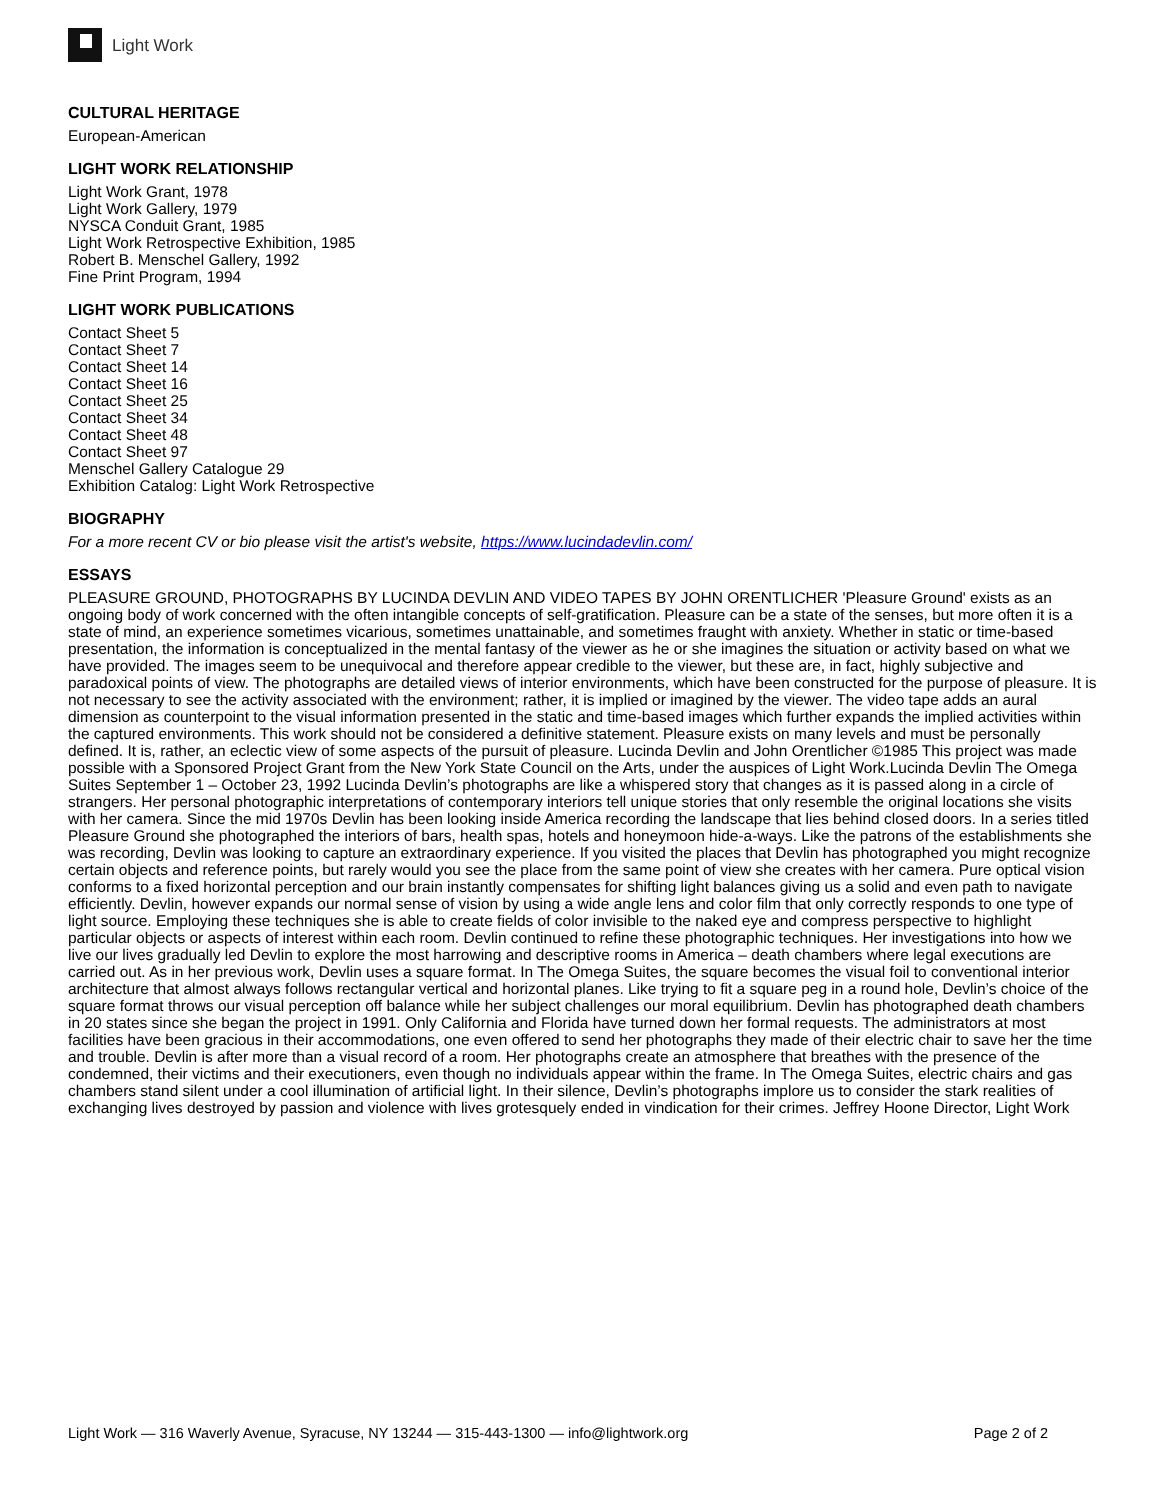Light Work
CULTURAL HERITAGE
European-American
LIGHT WORK RELATIONSHIP
Light Work Grant, 1978
Light Work Gallery, 1979
NYSCA Conduit Grant, 1985
Light Work Retrospective Exhibition, 1985
Robert B. Menschel Gallery, 1992
Fine Print Program, 1994
LIGHT WORK PUBLICATIONS
Contact Sheet 5
Contact Sheet 7
Contact Sheet 14
Contact Sheet 16
Contact Sheet 25
Contact Sheet 34
Contact Sheet 48
Contact Sheet 97
Menschel Gallery Catalogue 29
Exhibition Catalog: Light Work Retrospective
BIOGRAPHY
For a more recent CV or bio please visit the artist's website, https://www.lucindadevlin.com/
ESSAYS
PLEASURE GROUND, PHOTOGRAPHS BY LUCINDA DEVLIN AND VIDEO TAPES BY JOHN ORENTLICHER 'Pleasure Ground' exists as an ongoing body of work concerned with the often intangible concepts of self-gratification. Pleasure can be a state of the senses, but more often it is a state of mind, an experience sometimes vicarious, sometimes unattainable, and sometimes fraught with anxiety. Whether in static or time-based presentation, the information is conceptualized in the mental fantasy of the viewer as he or she imagines the situation or activity based on what we have provided. The images seem to be unequivocal and therefore appear credible to the viewer, but these are, in fact, highly subjective and paradoxical points of view. The photographs are detailed views of interior environments, which have been constructed for the purpose of pleasure. It is not necessary to see the activity associated with the environment; rather, it is implied or imagined by the viewer. The video tape adds an aural dimension as counterpoint to the visual information presented in the static and time-based images which further expands the implied activities within the captured environments. This work should not be considered a definitive statement. Pleasure exists on many levels and must be personally defined. It is, rather, an eclectic view of some aspects of the pursuit of pleasure. Lucinda Devlin and John Orentlicher ©1985 This project was made possible with a Sponsored Project Grant from the New York State Council on the Arts, under the auspices of Light Work.Lucinda Devlin The Omega Suites September 1 – October 23, 1992 Lucinda Devlin’s photographs are like a whispered story that changes as it is passed along in a circle of strangers. Her personal photographic interpretations of contemporary interiors tell unique stories that only resemble the original locations she visits with her camera. Since the mid 1970s Devlin has been looking inside America recording the landscape that lies behind closed doors. In a series titled Pleasure Ground she photographed the interiors of bars, health spas, hotels and honeymoon hide-a-ways. Like the patrons of the establishments she was recording, Devlin was looking to capture an extraordinary experience. If you visited the places that Devlin has photographed you might recognize certain objects and reference points, but rarely would you see the place from the same point of view she creates with her camera. Pure optical vision conforms to a fixed horizontal perception and our brain instantly compensates for shifting light balances giving us a solid and even path to navigate efficiently. Devlin, however expands our normal sense of vision by using a wide angle lens and color film that only correctly responds to one type of light source. Employing these techniques she is able to create fields of color invisible to the naked eye and compress perspective to highlight particular objects or aspects of interest within each room. Devlin continued to refine these photographic techniques. Her investigations into how we live our lives gradually led Devlin to explore the most harrowing and descriptive rooms in America – death chambers where legal executions are carried out. As in her previous work, Devlin uses a square format. In The Omega Suites, the square becomes the visual foil to conventional interior architecture that almost always follows rectangular vertical and horizontal planes. Like trying to fit a square peg in a round hole, Devlin’s choice of the square format throws our visual perception off balance while her subject challenges our moral equilibrium. Devlin has photographed death chambers in 20 states since she began the project in 1991. Only California and Florida have turned down her formal requests. The administrators at most facilities have been gracious in their accommodations, one even offered to send her photographs they made of their electric chair to save her the time and trouble. Devlin is after more than a visual record of a room. Her photographs create an atmosphere that breathes with the presence of the condemned, their victims and their executioners, even though no individuals appear within the frame. In The Omega Suites, electric chairs and gas chambers stand silent under a cool illumination of artificial light. In their silence, Devlin’s photographs implore us to consider the stark realities of exchanging lives destroyed by passion and violence with lives grotesquely ended in vindication for their crimes. Jeffrey Hoone Director, Light Work
Light Work — 316 Waverly Avenue, Syracuse, NY 13244 — 315-443-1300 — info@lightwork.org Page 2 of 2